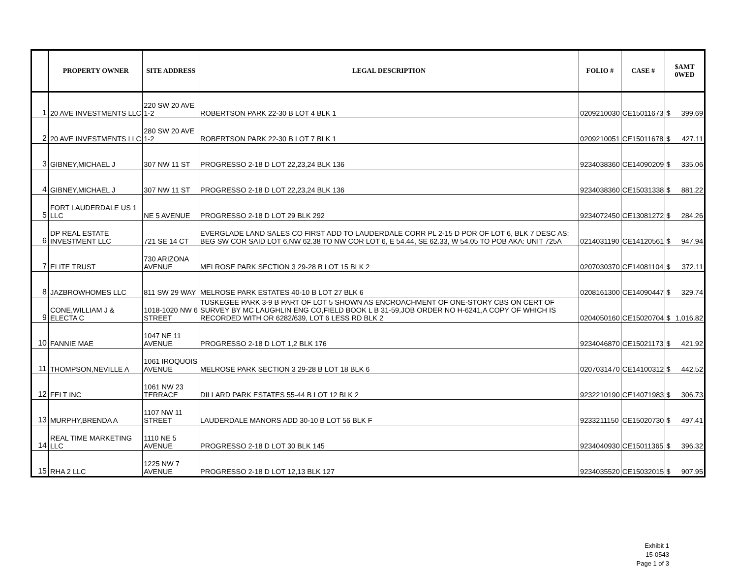| | PROPERTY OWNER | SITE ADDRESS | LEGAL DESCRIPTION | FOLIO # | CASE # | $AMT 0WED | |
| --- | --- | --- | --- | --- | --- | --- | --- |
| 1 | 20 AVE INVESTMENTS LLC | 220 SW 20 AVE 1-2 | ROBERTSON PARK 22-30 B LOT 4 BLK 1 | 0209210030 | CE15011673 | $ | 399.69 |
| 2 | 20 AVE INVESTMENTS LLC | 280 SW 20 AVE 1-2 | ROBERTSON PARK 22-30 B LOT 7 BLK 1 | 0209210051 | CE15011678 | $ | 427.11 |
| 3 | GIBNEY,MICHAEL J | 307 NW 11 ST | PROGRESSO 2-18 D LOT 22,23,24 BLK 136 | 9234038360 | CE14090209 | $ | 335.06 |
| 4 | GIBNEY,MICHAEL J | 307 NW 11 ST | PROGRESSO 2-18 D LOT 22,23,24 BLK 136 | 9234038360 | CE15031338 | $ | 881.22 |
| 5 | FORT LAUDERDALE US 1 LLC | NE 5 AVENUE | PROGRESSO 2-18 D LOT 29 BLK 292 | 9234072450 | CE13081272 | $ | 284.26 |
| 6 | DP REAL ESTATE INVESTMENT LLC | 721 SE 14 CT | EVERGLADE LAND SALES CO FIRST ADD TO LAUDERDALE CORR PL 2-15 D POR OF LOT 6, BLK 7 DESC AS: BEG SW COR SAID LOT 6,NW 62.38 TO NW COR LOT 6, E 54.44, SE 62.33, W 54.05 TO POB AKA: UNIT 725A | 0214031190 | CE14120561 | $ | 947.94 |
| 7 | ELITE TRUST | 730 ARIZONA AVENUE | MELROSE PARK SECTION 3 29-28 B LOT 15 BLK 2 | 0207030370 | CE14081104 | $ | 372.11 |
| 8 | JAZBROWHOMES LLC | 811 SW 29 WAY | MELROSE PARK ESTATES 40-10 B LOT 27 BLK 6 | 0208161300 | CE14090447 | $ | 329.74 |
| 9 | CONE,WILLIAM J & ELECTA C | 1018-1020 NW 6 STREET | TUSKEGEE PARK 3-9 B PART OF LOT 5 SHOWN AS ENCROACHMENT OF ONE-STORY CBS ON CERT OF SURVEY BY MC LAUGHLIN ENG CO,FIELD BOOK L B 31-59,JOB ORDER NO H-6241,A COPY OF WHICH IS RECORDED WITH OR 6282/639, LOT 6 LESS RD BLK 2 | 0204050160 | CE15020704 | $ | 1,016.82 |
| 10 | FANNIE MAE | 1047 NE 11 AVENUE | PROGRESSO 2-18 D LOT 1,2 BLK 176 | 9234046870 | CE15021173 | $ | 421.92 |
| 11 | THOMPSON,NEVILLE A | 1061 IROQUOIS AVENUE | MELROSE PARK SECTION 3 29-28 B LOT 18 BLK 6 | 0207031470 | CE14100312 | $ | 442.52 |
| 12 | FELT INC | 1061 NW 23 TERRACE | DILLARD PARK ESTATES 55-44 B LOT 12 BLK 2 | 9232210190 | CE14071983 | $ | 306.73 |
| 13 | MURPHY,BRENDA A | 1107 NW 11 STREET | LAUDERDALE MANORS ADD 30-10 B LOT 56 BLK F | 9233211150 | CE15020730 | $ | 497.41 |
| 14 | REAL TIME MARKETING LLC | 1110 NE 5 AVENUE | PROGRESSO 2-18 D LOT 30 BLK 145 | 9234040930 | CE15011365 | $ | 396.32 |
| 15 | RHA 2 LLC | 1225 NW 7 AVENUE | PROGRESSO 2-18 D LOT 12,13 BLK 127 | 9234035520 | CE15032015 | $ | 907.95 |
Exhibit 1
15-0543
Page 1 of 3